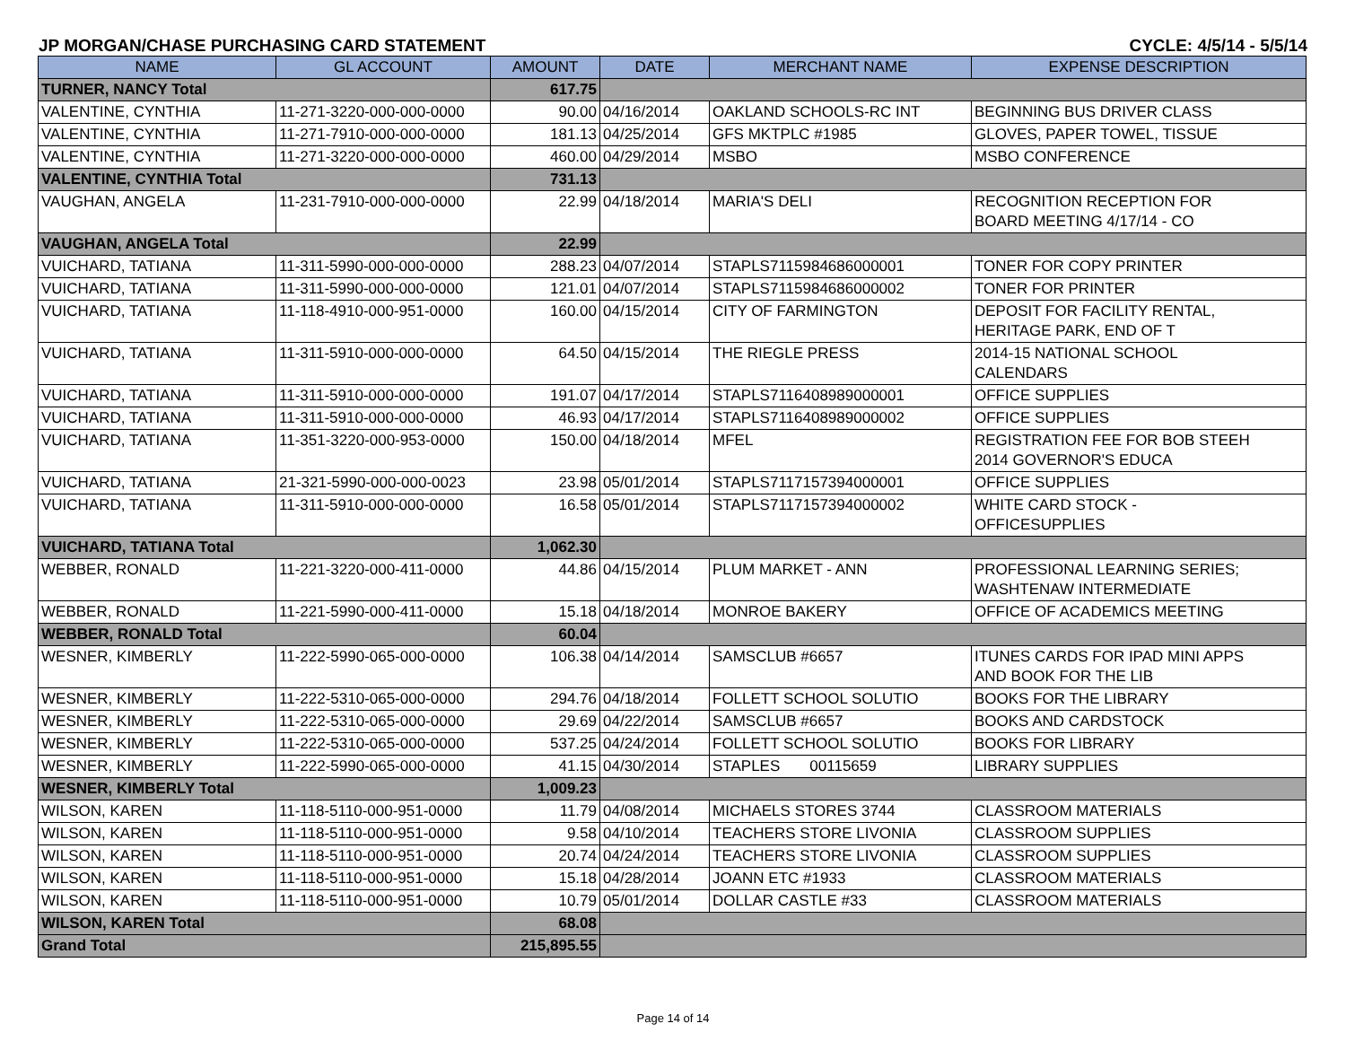JP MORGAN/CHASE PURCHASING CARD STATEMENT CYCLE: 4/5/14 - 5/5/14
| NAME | GL ACCOUNT | AMOUNT | DATE | MERCHANT NAME | EXPENSE DESCRIPTION |
| --- | --- | --- | --- | --- | --- |
| TURNER, NANCY Total | | 617.75 | | | |
| VALENTINE, CYNTHIA | 11-271-3220-000-000-0000 | 90.00 | 04/16/2014 | OAKLAND SCHOOLS-RC INT | BEGINNING BUS DRIVER CLASS |
| VALENTINE, CYNTHIA | 11-271-7910-000-000-0000 | 181.13 | 04/25/2014 | GFS MKTPLC #1985 | GLOVES, PAPER TOWEL, TISSUE |
| VALENTINE, CYNTHIA | 11-271-3220-000-000-0000 | 460.00 | 04/29/2014 | MSBO | MSBO CONFERENCE |
| VALENTINE, CYNTHIA Total | | 731.13 | | | |
| VAUGHAN, ANGELA | 11-231-7910-000-000-0000 | 22.99 | 04/18/2014 | MARIA'S DELI | RECOGNITION RECEPTION FOR BOARD MEETING 4/17/14 - CO |
| VAUGHAN, ANGELA Total | | 22.99 | | | |
| VUICHARD, TATIANA | 11-311-5990-000-000-0000 | 288.23 | 04/07/2014 | STAPLS7115984686000001 | TONER FOR COPY PRINTER |
| VUICHARD, TATIANA | 11-311-5990-000-000-0000 | 121.01 | 04/07/2014 | STAPLS7115984686000002 | TONER FOR PRINTER |
| VUICHARD, TATIANA | 11-118-4910-000-951-0000 | 160.00 | 04/15/2014 | CITY OF FARMINGTON | DEPOSIT FOR FACILITY RENTAL, HERITAGE PARK, END OF T |
| VUICHARD, TATIANA | 11-311-5910-000-000-0000 | 64.50 | 04/15/2014 | THE RIEGLE PRESS | 2014-15 NATIONAL SCHOOL CALENDARS |
| VUICHARD, TATIANA | 11-311-5910-000-000-0000 | 191.07 | 04/17/2014 | STAPLS7116408989000001 | OFFICE SUPPLIES |
| VUICHARD, TATIANA | 11-311-5910-000-000-0000 | 46.93 | 04/17/2014 | STAPLS7116408989000002 | OFFICE SUPPLIES |
| VUICHARD, TATIANA | 11-351-3220-000-953-0000 | 150.00 | 04/18/2014 | MFEL | REGISTRATION FEE FOR BOB STEEH 2014 GOVERNOR'S EDUCA |
| VUICHARD, TATIANA | 21-321-5990-000-000-0023 | 23.98 | 05/01/2014 | STAPLS7117157394000001 | OFFICE SUPPLIES |
| VUICHARD, TATIANA | 11-311-5910-000-000-0000 | 16.58 | 05/01/2014 | STAPLS7117157394000002 | WHITE CARD STOCK - OFFICESUPPLIES |
| VUICHARD, TATIANA Total | | 1,062.30 | | | |
| WEBBER, RONALD | 11-221-3220-000-411-0000 | 44.86 | 04/15/2014 | PLUM MARKET - ANN | PROFESSIONAL LEARNING SERIES; WASHTENAW INTERMEDIATE |
| WEBBER, RONALD | 11-221-5990-000-411-0000 | 15.18 | 04/18/2014 | MONROE BAKERY | OFFICE OF ACADEMICS MEETING |
| WEBBER, RONALD Total | | 60.04 | | | |
| WESNER, KIMBERLY | 11-222-5990-065-000-0000 | 106.38 | 04/14/2014 | SAMSCLUB #6657 | ITUNES CARDS FOR IPAD MINI APPS AND BOOK FOR THE LIB |
| WESNER, KIMBERLY | 11-222-5310-065-000-0000 | 294.76 | 04/18/2014 | FOLLETT SCHOOL SOLUTIO | BOOKS FOR THE LIBRARY |
| WESNER, KIMBERLY | 11-222-5310-065-000-0000 | 29.69 | 04/22/2014 | SAMSCLUB #6657 | BOOKS AND CARDSTOCK |
| WESNER, KIMBERLY | 11-222-5310-065-000-0000 | 537.25 | 04/24/2014 | FOLLETT SCHOOL SOLUTIO | BOOKS FOR LIBRARY |
| WESNER, KIMBERLY | 11-222-5990-065-000-0000 | 41.15 | 04/30/2014 | STAPLES 00115659 | LIBRARY SUPPLIES |
| WESNER, KIMBERLY Total | | 1,009.23 | | | |
| WILSON, KAREN | 11-118-5110-000-951-0000 | 11.79 | 04/08/2014 | MICHAELS STORES 3744 | CLASSROOM MATERIALS |
| WILSON, KAREN | 11-118-5110-000-951-0000 | 9.58 | 04/10/2014 | TEACHERS STORE LIVONIA | CLASSROOM SUPPLIES |
| WILSON, KAREN | 11-118-5110-000-951-0000 | 20.74 | 04/24/2014 | TEACHERS STORE LIVONIA | CLASSROOM SUPPLIES |
| WILSON, KAREN | 11-118-5110-000-951-0000 | 15.18 | 04/28/2014 | JOANN ETC #1933 | CLASSROOM MATERIALS |
| WILSON, KAREN | 11-118-5110-000-951-0000 | 10.79 | 05/01/2014 | DOLLAR CASTLE #33 | CLASSROOM MATERIALS |
| WILSON, KAREN Total | | 68.08 | | | |
| Grand Total | | 215,895.55 | | | |
Page 14 of 14